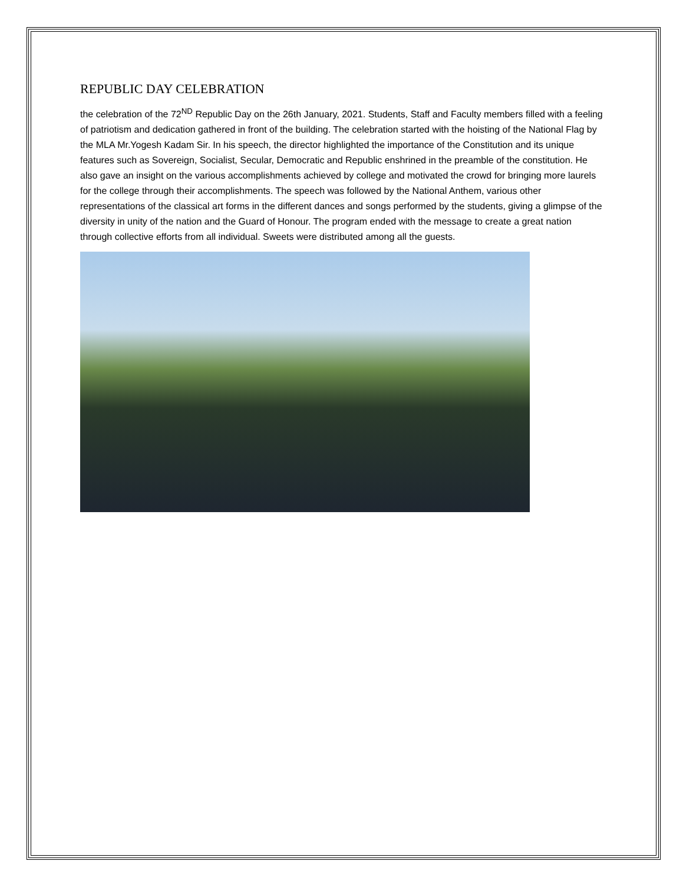REPUBLIC DAY CELEBRATION
the celebration of the 72<sup>ND</sup> Republic Day on the 26th January, 2021. Students, Staff and Faculty members filled with a feeling of patriotism and dedication gathered in front of the building. The celebration started with the hoisting of the National Flag by the MLA Mr.Yogesh Kadam Sir. In his speech, the director highlighted the importance of the Constitution and its unique features such as Sovereign, Socialist, Secular, Democratic and Republic enshrined in the preamble of the constitution. He also gave an insight on the various accomplishments achieved by college and motivated the crowd for bringing more laurels for the college through their accomplishments. The speech was followed by the National Anthem, various other representations of the classical art forms in the different dances and songs performed by the students, giving a glimpse of the diversity in unity of the nation and the Guard of Honour. The program ended with the message to create a great nation through collective efforts from all individual. Sweets were distributed among all the guests.